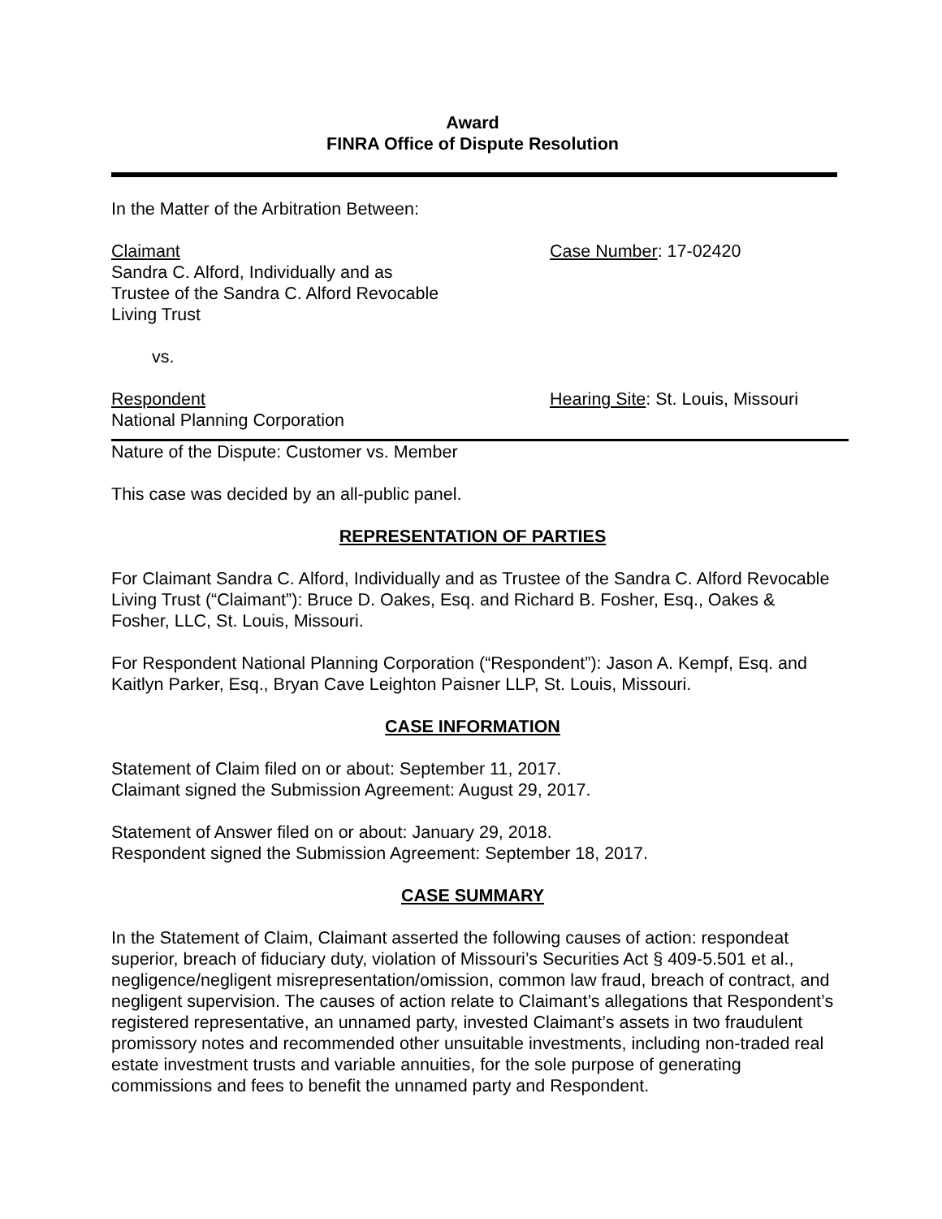Award
FINRA Office of Dispute Resolution
In the Matter of the Arbitration Between:
Claimant
Sandra C. Alford, Individually and as
Trustee of the Sandra C. Alford Revocable
Living Trust
Case Number: 17-02420
vs.
Respondent
National Planning Corporation
Hearing Site: St. Louis, Missouri
Nature of the Dispute: Customer vs. Member
This case was decided by an all-public panel.
REPRESENTATION OF PARTIES
For Claimant Sandra C. Alford, Individually and as Trustee of the Sandra C. Alford Revocable Living Trust (“Claimant”): Bruce D. Oakes, Esq. and Richard B. Fosher, Esq., Oakes & Fosher, LLC, St. Louis, Missouri.
For Respondent National Planning Corporation (“Respondent”): Jason A. Kempf, Esq. and Kaitlyn Parker, Esq., Bryan Cave Leighton Paisner LLP, St. Louis, Missouri.
CASE INFORMATION
Statement of Claim filed on or about: September 11, 2017.
Claimant signed the Submission Agreement: August 29, 2017.
Statement of Answer filed on or about: January 29, 2018.
Respondent signed the Submission Agreement: September 18, 2017.
CASE SUMMARY
In the Statement of Claim, Claimant asserted the following causes of action: respondeat superior, breach of fiduciary duty, violation of Missouri’s Securities Act § 409-5.501 et al., negligence/negligent misrepresentation/omission, common law fraud, breach of contract, and negligent supervision. The causes of action relate to Claimant’s allegations that Respondent’s registered representative, an unnamed party, invested Claimant’s assets in two fraudulent promissory notes and recommended other unsuitable investments, including non-traded real estate investment trusts and variable annuities, for the sole purpose of generating commissions and fees to benefit the unnamed party and Respondent.